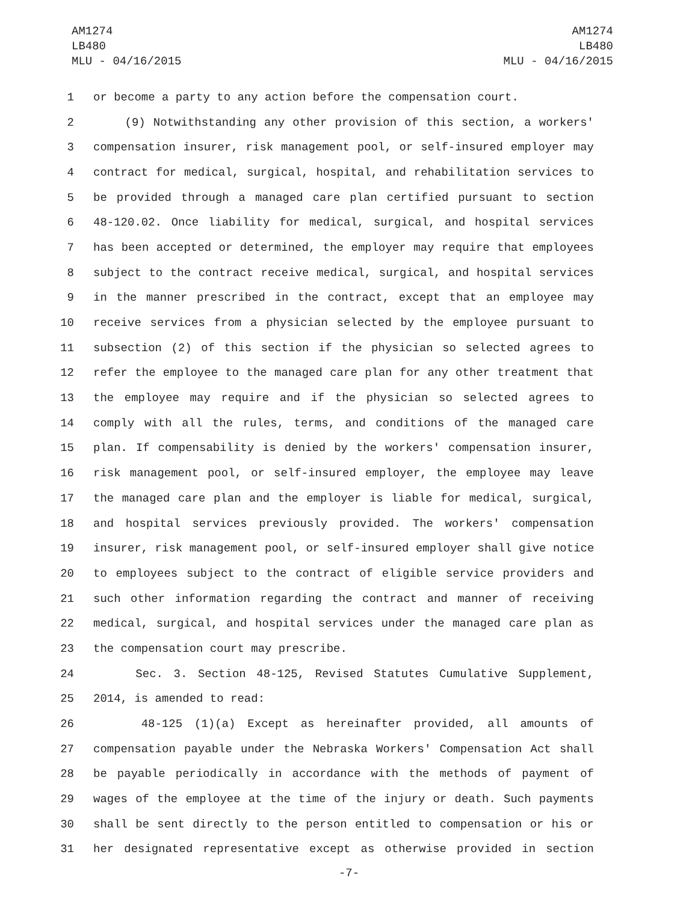AM1274
LB480
MLU - 04/16/2015
AM1274
LB480
MLU - 04/16/2015
1 or become a party to any action before the compensation court.
2 (9) Notwithstanding any other provision of this section, a workers'
3 compensation insurer, risk management pool, or self-insured employer may
4 contract for medical, surgical, hospital, and rehabilitation services to
5 be provided through a managed care plan certified pursuant to section
6 48-120.02. Once liability for medical, surgical, and hospital services
7 has been accepted or determined, the employer may require that employees
8 subject to the contract receive medical, surgical, and hospital services
9 in the manner prescribed in the contract, except that an employee may
10 receive services from a physician selected by the employee pursuant to
11 subsection (2) of this section if the physician so selected agrees to
12 refer the employee to the managed care plan for any other treatment that
13 the employee may require and if the physician so selected agrees to
14 comply with all the rules, terms, and conditions of the managed care
15 plan. If compensability is denied by the workers' compensation insurer,
16 risk management pool, or self-insured employer, the employee may leave
17 the managed care plan and the employer is liable for medical, surgical,
18 and hospital services previously provided. The workers' compensation
19 insurer, risk management pool, or self-insured employer shall give notice
20 to employees subject to the contract of eligible service providers and
21 such other information regarding the contract and manner of receiving
22 medical, surgical, and hospital services under the managed care plan as
23 the compensation court may prescribe.
24 Sec. 3. Section 48-125, Revised Statutes Cumulative Supplement,
25 2014, is amended to read:
26 48-125 (1)(a) Except as hereinafter provided, all amounts of
27 compensation payable under the Nebraska Workers' Compensation Act shall
28 be payable periodically in accordance with the methods of payment of
29 wages of the employee at the time of the injury or death. Such payments
30 shall be sent directly to the person entitled to compensation or his or
31 her designated representative except as otherwise provided in section
-7-